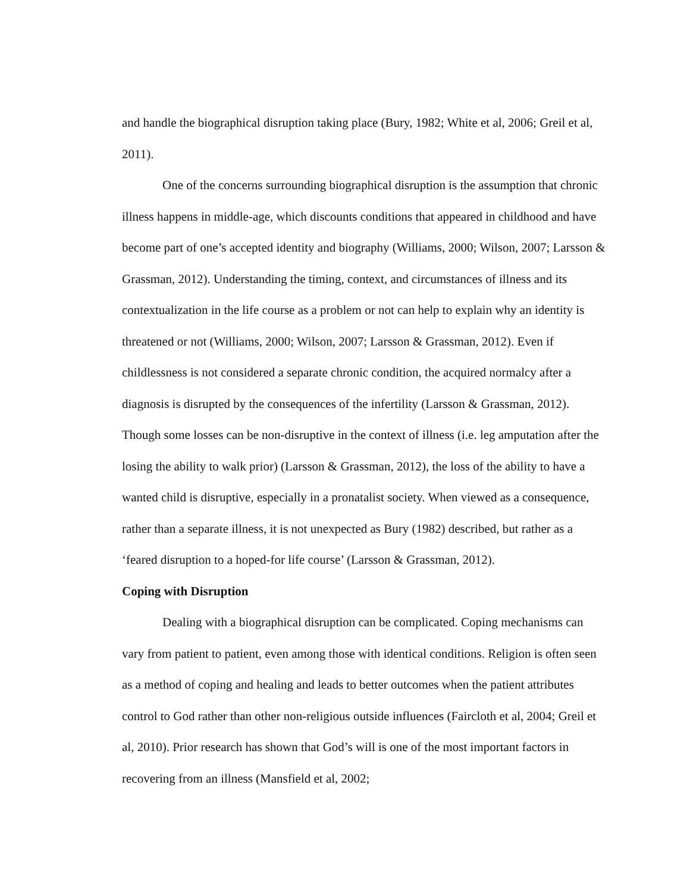and handle the biographical disruption taking place (Bury, 1982; White et al, 2006; Greil et al, 2011).
One of the concerns surrounding biographical disruption is the assumption that chronic illness happens in middle-age, which discounts conditions that appeared in childhood and have become part of one’s accepted identity and biography (Williams, 2000; Wilson, 2007; Larsson & Grassman, 2012). Understanding the timing, context, and circumstances of illness and its contextualization in the life course as a problem or not can help to explain why an identity is threatened or not (Williams, 2000; Wilson, 2007; Larsson & Grassman, 2012). Even if childlessness is not considered a separate chronic condition, the acquired normalcy after a diagnosis is disrupted by the consequences of the infertility (Larsson & Grassman, 2012). Though some losses can be non-disruptive in the context of illness (i.e. leg amputation after the losing the ability to walk prior) (Larsson & Grassman, 2012), the loss of the ability to have a wanted child is disruptive, especially in a pronatalist society. When viewed as a consequence, rather than a separate illness, it is not unexpected as Bury (1982) described, but rather as a ‘feared disruption to a hoped-for life course’ (Larsson & Grassman, 2012).
Coping with Disruption
Dealing with a biographical disruption can be complicated. Coping mechanisms can vary from patient to patient, even among those with identical conditions. Religion is often seen as a method of coping and healing and leads to better outcomes when the patient attributes control to God rather than other non-religious outside influences (Faircloth et al, 2004; Greil et al, 2010). Prior research has shown that God’s will is one of the most important factors in recovering from an illness (Mansfield et al, 2002;